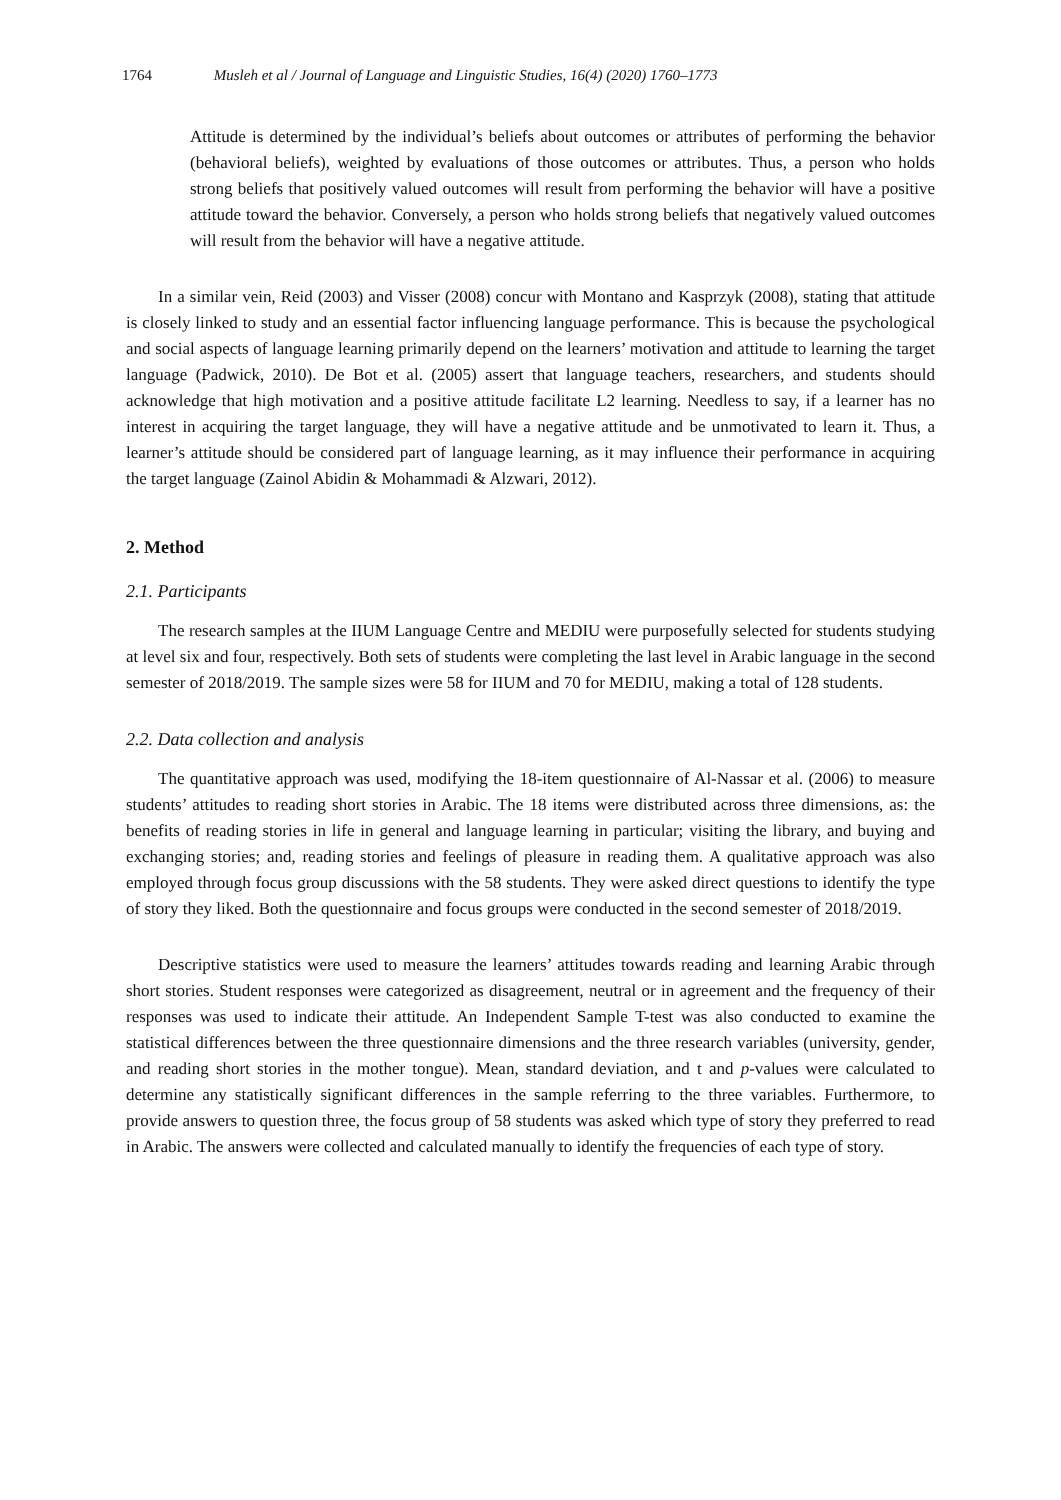1764 Musleh et al / Journal of Language and Linguistic Studies, 16(4) (2020) 1760–1773
Attitude is determined by the individual’s beliefs about outcomes or attributes of performing the behavior (behavioral beliefs), weighted by evaluations of those outcomes or attributes. Thus, a person who holds strong beliefs that positively valued outcomes will result from performing the behavior will have a positive attitude toward the behavior. Conversely, a person who holds strong beliefs that negatively valued outcomes will result from the behavior will have a negative attitude.
In a similar vein, Reid (2003) and Visser (2008) concur with Montano and Kasprzyk (2008), stating that attitude is closely linked to study and an essential factor influencing language performance. This is because the psychological and social aspects of language learning primarily depend on the learners’ motivation and attitude to learning the target language (Padwick, 2010). De Bot et al. (2005) assert that language teachers, researchers, and students should acknowledge that high motivation and a positive attitude facilitate L2 learning. Needless to say, if a learner has no interest in acquiring the target language, they will have a negative attitude and be unmotivated to learn it. Thus, a learner’s attitude should be considered part of language learning, as it may influence their performance in acquiring the target language (Zainol Abidin & Mohammadi & Alzwari, 2012).
2. Method
2.1. Participants
The research samples at the IIUM Language Centre and MEDIU were purposefully selected for students studying at level six and four, respectively. Both sets of students were completing the last level in Arabic language in the second semester of 2018/2019. The sample sizes were 58 for IIUM and 70 for MEDIU, making a total of 128 students.
2.2. Data collection and analysis
The quantitative approach was used, modifying the 18-item questionnaire of Al-Nassar et al. (2006) to measure students’ attitudes to reading short stories in Arabic. The 18 items were distributed across three dimensions, as: the benefits of reading stories in life in general and language learning in particular; visiting the library, and buying and exchanging stories; and, reading stories and feelings of pleasure in reading them. A qualitative approach was also employed through focus group discussions with the 58 students. They were asked direct questions to identify the type of story they liked. Both the questionnaire and focus groups were conducted in the second semester of 2018/2019.
Descriptive statistics were used to measure the learners’ attitudes towards reading and learning Arabic through short stories. Student responses were categorized as disagreement, neutral or in agreement and the frequency of their responses was used to indicate their attitude. An Independent Sample T-test was also conducted to examine the statistical differences between the three questionnaire dimensions and the three research variables (university, gender, and reading short stories in the mother tongue). Mean, standard deviation, and t and p-values were calculated to determine any statistically significant differences in the sample referring to the three variables. Furthermore, to provide answers to question three, the focus group of 58 students was asked which type of story they preferred to read in Arabic. The answers were collected and calculated manually to identify the frequencies of each type of story.